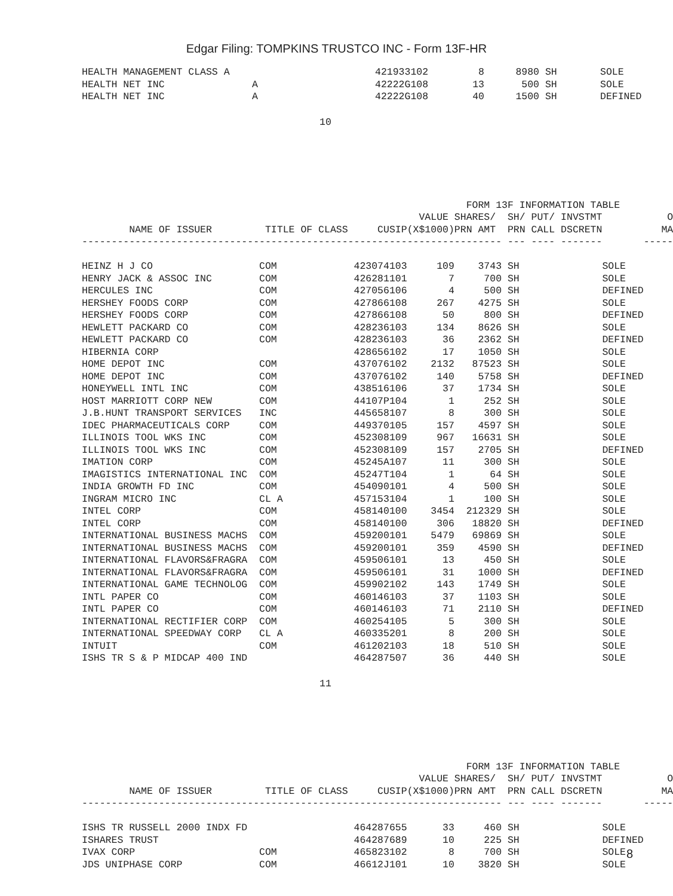Edgar Filing: TOMPKINS TRUSTCO INC - Form 13F-HR
| HEALTH MANAGEMENT CLASS A | | 421933102 | 8 | 8980 | SH | SOLE | |
| HEALTH NET INC | A | 42222G108 | 13 | 500 | SH | SOLE | |
| HEALTH NET INC | A | 42222G108 | 40 | 1500 | SH | DEFINED | |
10
| | | | | FORM 13F INFORMATION TABLE | | | |
| --- | --- | --- | --- | --- | --- | --- | --- |
| | | | VALUE | SHARES/ | SH/ PUT/ INVSTMT | | O |
| NAME OF ISSUER | TITLE OF CLASS | CUSIP | (X$1000) | PRN AMT | PRN CALL DSCRETN | | MA |
| ------------------------------ | ---------------- | --------- | -------- | -------- | --- ---- ------- | | ----- |
| HEINZ H J CO | COM | 423074103 | 109 | 3743 | SH | SOLE | |
| HENRY JACK & ASSOC INC | COM | 426281101 | 7 | 700 | SH | SOLE | |
| HERCULES INC | COM | 427056106 | 4 | 500 | SH | DEFINED | |
| HERSHEY FOODS CORP | COM | 427866108 | 267 | 4275 | SH | SOLE | |
| HERSHEY FOODS CORP | COM | 427866108 | 50 | 800 | SH | DEFINED | |
| HEWLETT PACKARD CO | COM | 428236103 | 134 | 8626 | SH | SOLE | |
| HEWLETT PACKARD CO | COM | 428236103 | 36 | 2362 | SH | DEFINED | |
| HIBERNIA CORP | | 428656102 | 17 | 1050 | SH | SOLE | |
| HOME DEPOT INC | COM | 437076102 | 2132 | 87523 | SH | SOLE | |
| HOME DEPOT INC | COM | 437076102 | 140 | 5758 | SH | DEFINED | |
| HONEYWELL INTL INC | COM | 438516106 | 37 | 1734 | SH | SOLE | |
| HOST MARRIOTT CORP NEW | COM | 44107P104 | 1 | 252 | SH | SOLE | |
| J.B.HUNT TRANSPORT SERVICES | INC | 445658107 | 8 | 300 | SH | SOLE | |
| IDEC PHARMACEUTICALS CORP | COM | 449370105 | 157 | 4597 | SH | SOLE | |
| ILLINOIS TOOL WKS INC | COM | 452308109 | 967 | 16631 | SH | SOLE | |
| ILLINOIS TOOL WKS INC | COM | 452308109 | 157 | 2705 | SH | DEFINED | |
| IMATION CORP | COM | 45245A107 | 11 | 300 | SH | SOLE | |
| IMAGISTICS INTERNATIONAL INC | COM | 45247T104 | 1 | 64 | SH | SOLE | |
| INDIA GROWTH FD INC | COM | 454090101 | 4 | 500 | SH | SOLE | |
| INGRAM MICRO INC | CL A | 457153104 | 1 | 100 | SH | SOLE | |
| INTEL CORP | COM | 458140100 | 3454 | 212329 | SH | SOLE | |
| INTEL CORP | COM | 458140100 | 306 | 18820 | SH | DEFINED | |
| INTERNATIONAL BUSINESS MACHS | COM | 459200101 | 5479 | 69869 | SH | SOLE | |
| INTERNATIONAL BUSINESS MACHS | COM | 459200101 | 359 | 4590 | SH | DEFINED | |
| INTERNATIONAL FLAVORS&FRAGRA | COM | 459506101 | 13 | 450 | SH | SOLE | |
| INTERNATIONAL FLAVORS&FRAGRA | COM | 459506101 | 31 | 1000 | SH | DEFINED | |
| INTERNATIONAL GAME TECHNOLOG | COM | 459902102 | 143 | 1749 | SH | SOLE | |
| INTL PAPER CO | COM | 460146103 | 37 | 1103 | SH | SOLE | |
| INTL PAPER CO | COM | 460146103 | 71 | 2110 | SH | DEFINED | |
| INTERNATIONAL RECTIFIER CORP | COM | 460254105 | 5 | 300 | SH | SOLE | |
| INTERNATIONAL SPEEDWAY CORP | CL A | 460335201 | 8 | 200 | SH | SOLE | |
| INTUIT | COM | 461202103 | 18 | 510 | SH | SOLE | |
| ISHS TR S & P MIDCAP 400 IND | | 464287507 | 36 | 440 | SH | SOLE | |
11
| | | | | FORM 13F INFORMATION TABLE | | | |
| --- | --- | --- | --- | --- | --- | --- | --- |
| | | | VALUE | SHARES/ | SH/ PUT/ INVSTMT | | O |
| NAME OF ISSUER | TITLE OF CLASS | CUSIP | (X$1000) | PRN AMT | PRN CALL DSCRETN | | MA |
| ------------------------------ | ---------------- | --------- | -------- | -------- | --- ---- ------- | | ----- |
| ISHS TR RUSSELL 2000 INDX FD | | 464287655 | 33 | 460 | SH | SOLE | |
| ISHARES TRUST | | 464287689 | 10 | 225 | SH | DEFINED | |
| IVAX CORP | COM | 465823102 | 8 | 700 | SH | SOLE | |
| JDS UNIPHASE CORP | COM | 46612J101 | 10 | 3820 | SH | SOLE | |
8